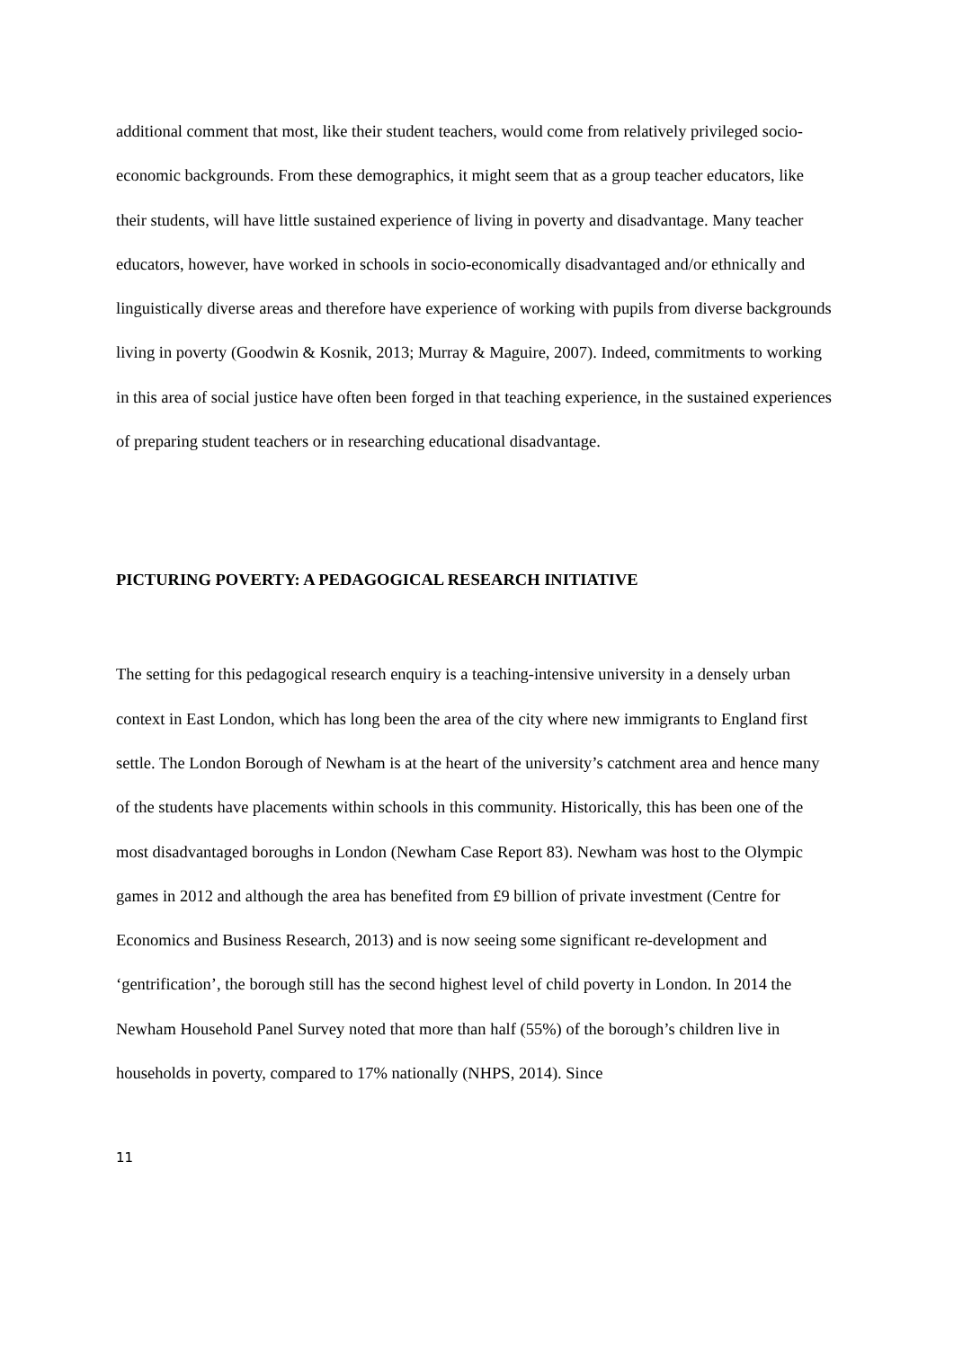additional comment that most, like their student teachers, would come from relatively privileged socio-economic backgrounds. From these demographics, it might seem that as a group teacher educators, like their students, will have little sustained experience of living in poverty and disadvantage. Many teacher educators, however, have worked in schools in socio-economically disadvantaged and/or ethnically and linguistically diverse areas and therefore have experience of working with pupils from diverse backgrounds living in poverty (Goodwin & Kosnik, 2013; Murray & Maguire, 2007). Indeed, commitments to working in this area of social justice have often been forged in that teaching experience, in the sustained experiences of preparing student teachers or in researching educational disadvantage.
PICTURING POVERTY: A PEDAGOGICAL RESEARCH INITIATIVE
The setting for this pedagogical research enquiry is a teaching-intensive university in a densely urban context in East London, which has long been the area of the city where new immigrants to England first settle. The London Borough of Newham is at the heart of the university’s catchment area and hence many of the students have placements within schools in this community. Historically, this has been one of the most disadvantaged boroughs in London (Newham Case Report 83). Newham was host to the Olympic games in 2012 and although the area has benefited from £9 billion of private investment (Centre for Economics and Business Research, 2013) and is now seeing some significant re-development and ‘gentrification’, the borough still has the second highest level of child poverty in London. In 2014 the Newham Household Panel Survey noted that more than half (55%) of the borough’s children live in households in poverty, compared to 17% nationally (NHPS, 2014). Since
11